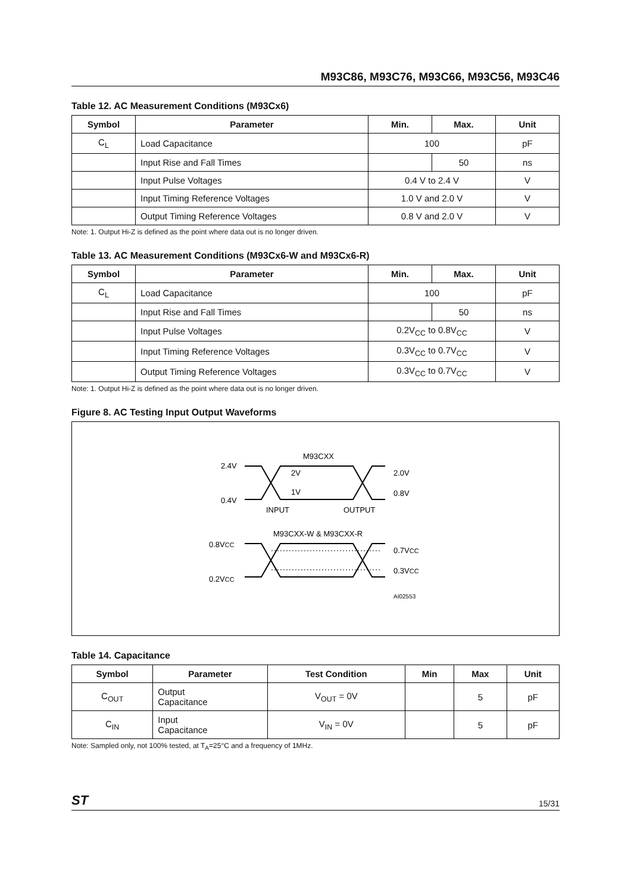M93C86, M93C76, M93C66, M93C56, M93C46
Table 12. AC Measurement Conditions (M93Cx6)
| Symbol | Parameter | Min. | Max. | Unit |
| --- | --- | --- | --- | --- |
| C<sub>L</sub> | Load Capacitance | 100 | | pF |
| | Input Rise and Fall Times | | 50 | ns |
| | Input Pulse Voltages | 0.4 V to 2.4 V | | V |
| | Input Timing Reference Voltages | 1.0 V and 2.0 V | | V |
| | Output Timing Reference Voltages | 0.8 V and 2.0 V | | V |
Note: 1. Output Hi-Z is defined as the point where data out is no longer driven.
Table 13. AC Measurement Conditions (M93Cx6-W and M93Cx6-R)
| Symbol | Parameter | Min. | Max. | Unit |
| --- | --- | --- | --- | --- |
| C<sub>L</sub> | Load Capacitance | 100 | | pF |
| | Input Rise and Fall Times | | 50 | ns |
| | Input Pulse Voltages | 0.2V<sub>CC</sub> to 0.8V<sub>CC</sub> | | V |
| | Input Timing Reference Voltages | 0.3V<sub>CC</sub> to 0.7V<sub>CC</sub> | | V |
| | Output Timing Reference Voltages | 0.3V<sub>CC</sub> to 0.7V<sub>CC</sub> | | V |
Note: 1. Output Hi-Z is defined as the point where data out is no longer driven.
Figure 8. AC Testing Input Output Waveforms
M93CXX
2.4V
0.4V
2V
1V
2.0V
0.8V
INPUT
OUTPUT
M93CXX-W & M93CXX-R
0.8VCC
0.2VCC
0.7VCC
0.3VCC
AI02553
Table 14. Capacitance
| Symbol | Parameter | Test Condition | Min | Max | Unit |
| --- | --- | --- | --- | --- | --- |
| C<sub>OUT</sub> | Output Capacitance | V<sub>OUT</sub> = 0V | | 5 | pF |
| C<sub>IN</sub> | Input Capacitance | V<sub>IN</sub> = 0V | | 5 | pF |
Note: Sampled only, not 100% tested, at T<sub>A</sub>=25°C and a frequency of 1MHz.
ST 15/31